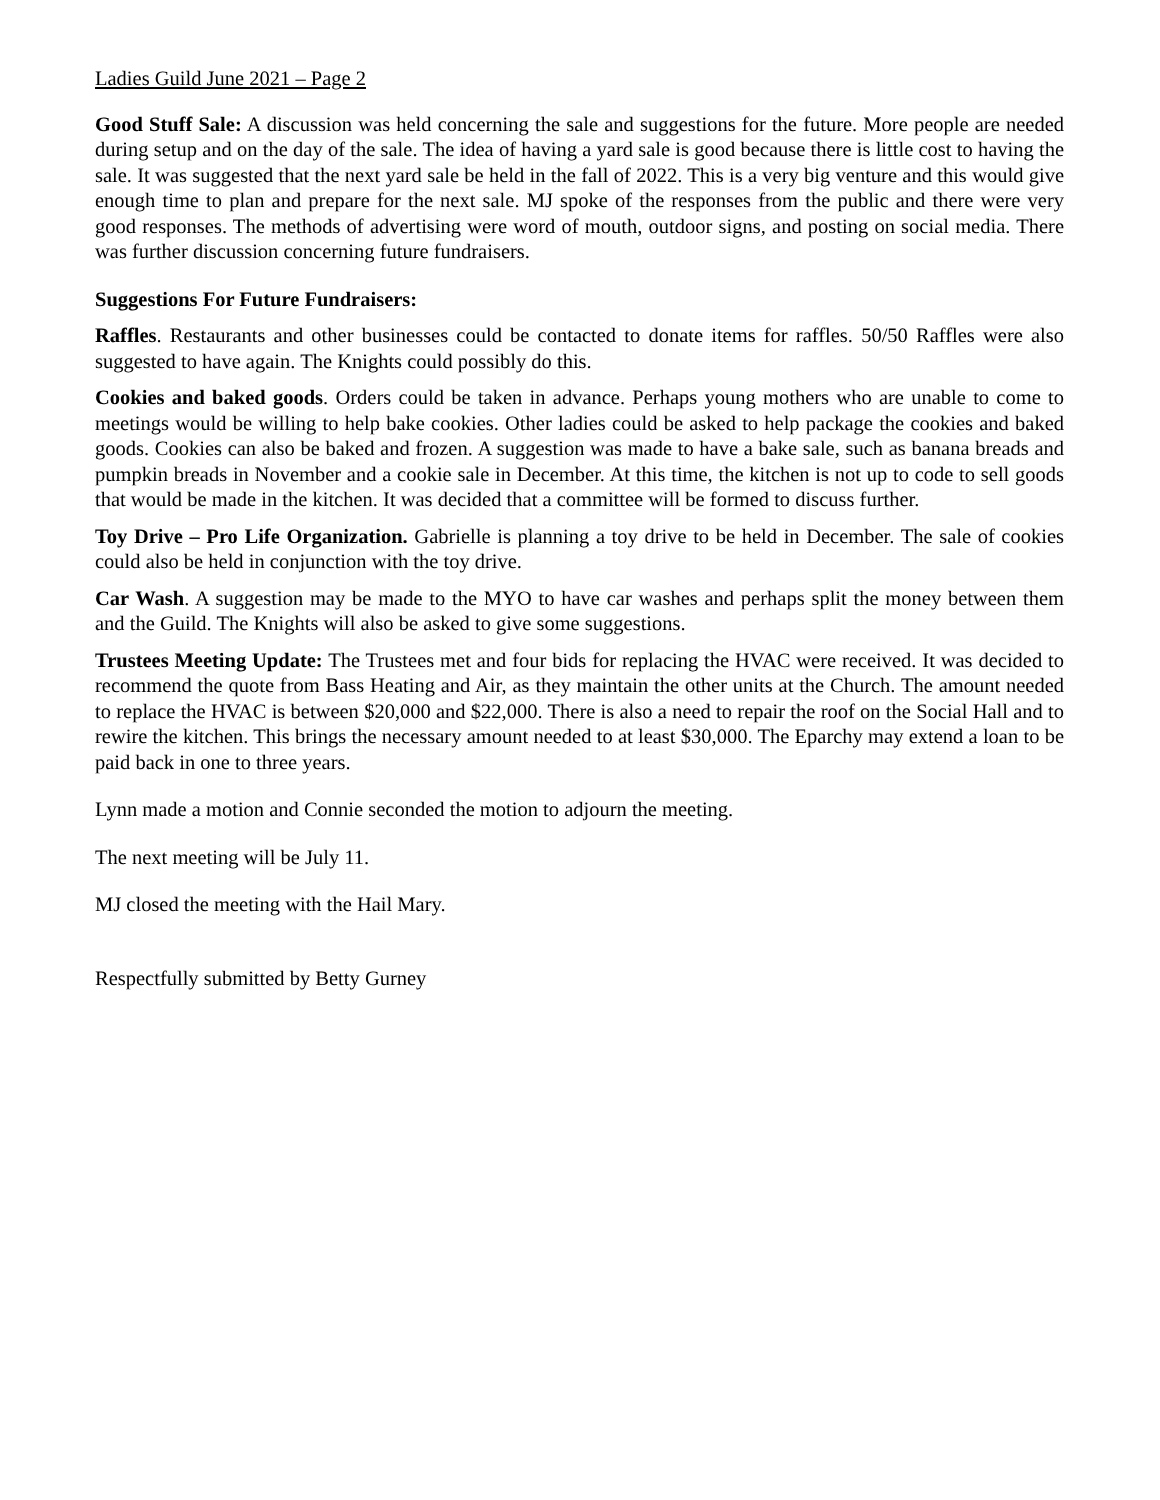Ladies Guild June 2021 – Page 2
Good Stuff Sale: A discussion was held concerning the sale and suggestions for the future. More people are needed during setup and on the day of the sale. The idea of having a yard sale is good because there is little cost to having the sale. It was suggested that the next yard sale be held in the fall of 2022. This is a very big venture and this would give enough time to plan and prepare for the next sale. MJ spoke of the responses from the public and there were very good responses. The methods of advertising were word of mouth, outdoor signs, and posting on social media. There was further discussion concerning future fundraisers.
Suggestions For Future Fundraisers:
Raffles. Restaurants and other businesses could be contacted to donate items for raffles. 50/50 Raffles were also suggested to have again. The Knights could possibly do this.
Cookies and baked goods. Orders could be taken in advance. Perhaps young mothers who are unable to come to meetings would be willing to help bake cookies. Other ladies could be asked to help package the cookies and baked goods. Cookies can also be baked and frozen. A suggestion was made to have a bake sale, such as banana breads and pumpkin breads in November and a cookie sale in December. At this time, the kitchen is not up to code to sell goods that would be made in the kitchen. It was decided that a committee will be formed to discuss further.
Toy Drive – Pro Life Organization. Gabrielle is planning a toy drive to be held in December. The sale of cookies could also be held in conjunction with the toy drive.
Car Wash. A suggestion may be made to the MYO to have car washes and perhaps split the money between them and the Guild. The Knights will also be asked to give some suggestions.
Trustees Meeting Update: The Trustees met and four bids for replacing the HVAC were received. It was decided to recommend the quote from Bass Heating and Air, as they maintain the other units at the Church. The amount needed to replace the HVAC is between $20,000 and $22,000. There is also a need to repair the roof on the Social Hall and to rewire the kitchen. This brings the necessary amount needed to at least $30,000. The Eparchy may extend a loan to be paid back in one to three years.
Lynn made a motion and Connie seconded the motion to adjourn the meeting.
The next meeting will be July 11.
MJ closed the meeting with the Hail Mary.
Respectfully submitted by Betty Gurney